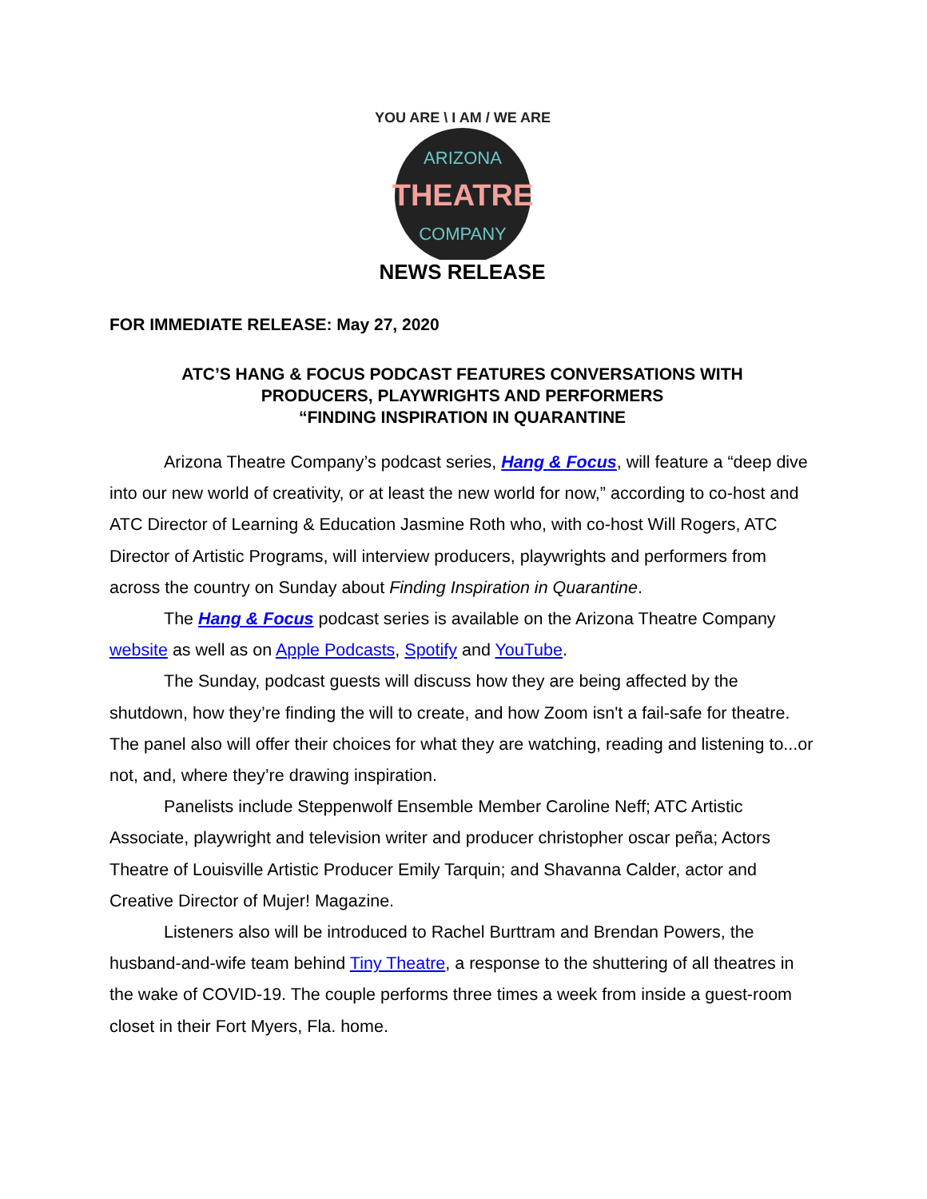THEATRE
ARIZONA
COMPANY
YOU ARE \ I AM / WE ARE
NEWS RELEASE
FOR IMMEDIATE RELEASE: May 27, 2020
ATC’S HANG & FOCUS PODCAST FEATURES CONVERSATIONS WITH
PRODUCERS, PLAYWRIGHTS AND PERFORMERS
“FINDING INSPIRATION IN QUARANTINE
Arizona Theatre Company’s podcast series, Hang & Focus, will feature a “deep dive into our new world of creativity, or at least the new world for now,” according to co-host and ATC Director of Learning & Education Jasmine Roth who, with co-host Will Rogers, ATC Director of Artistic Programs, will interview producers, playwrights and performers from across the country on Sunday about Finding Inspiration in Quarantine.
The Hang & Focus podcast series is available on the Arizona Theatre Company website as well as on Apple Podcasts, Spotify and YouTube.
The Sunday, podcast guests will discuss how they are being affected by the shutdown, how they’re finding the will to create, and how Zoom isn't a fail-safe for theatre. The panel also will offer their choices for what they are watching, reading and listening to...or not, and, where they’re drawing inspiration.
Panelists include Steppenwolf Ensemble Member Caroline Neff; ATC Artistic Associate, playwright and television writer and producer christopher oscar peña; Actors Theatre of Louisville Artistic Producer Emily Tarquin; and Shavanna Calder, actor and Creative Director of Mujer! Magazine.
Listeners also will be introduced to Rachel Burttram and Brendan Powers, the husband-and-wife team behind Tiny Theatre, a response to the shuttering of all theatres in the wake of COVID-19. The couple performs three times a week from inside a guest-room closet in their Fort Myers, Fla. home.